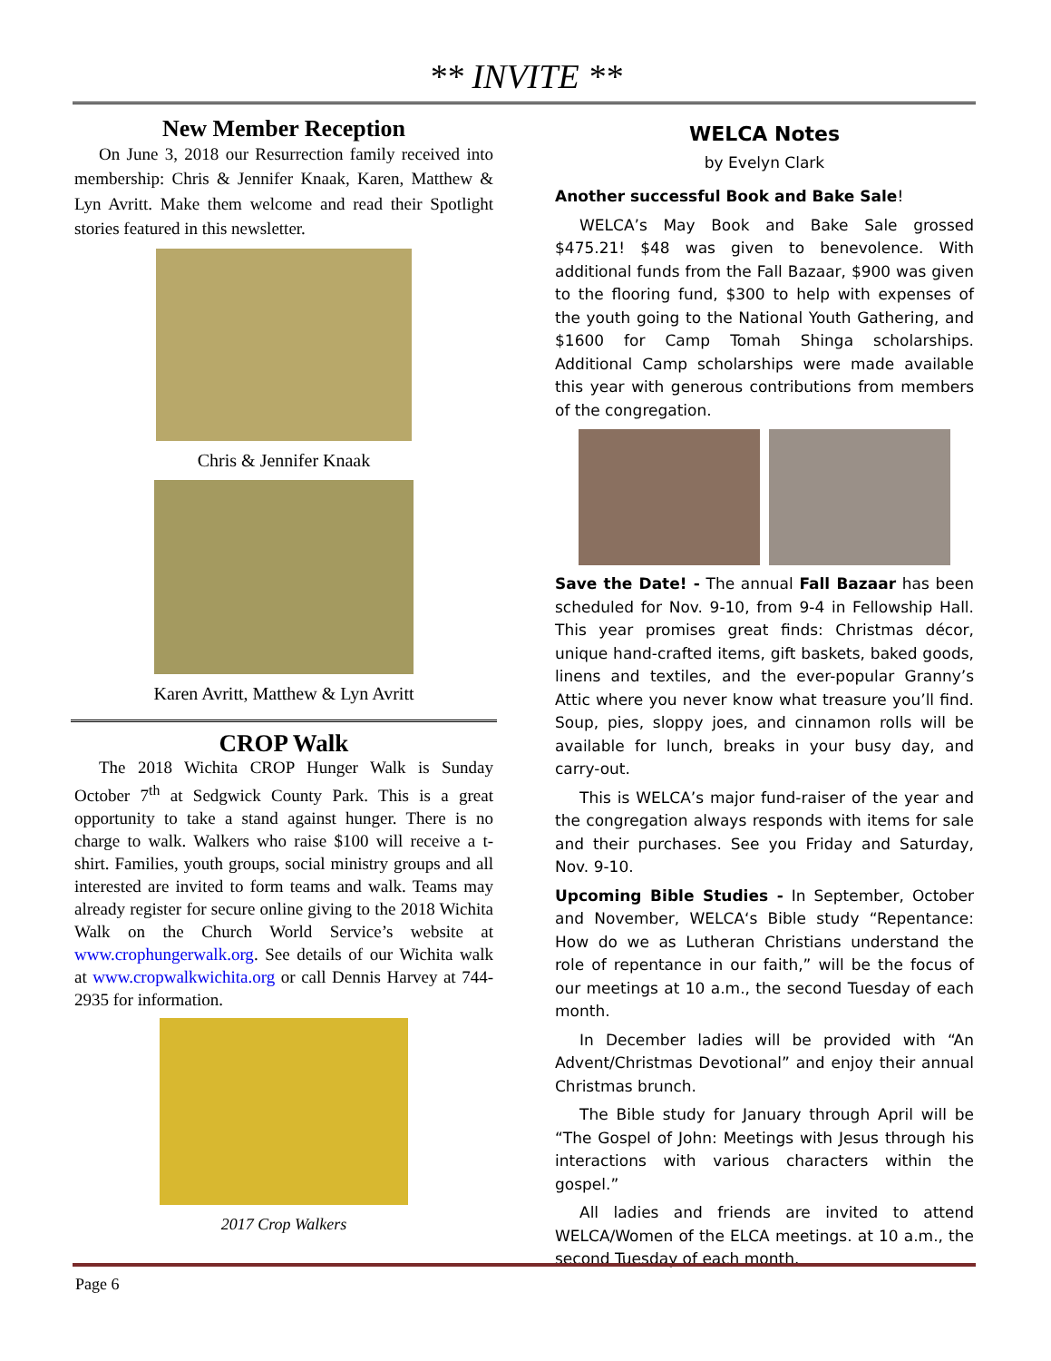** INVITE **
New Member Reception
On June 3, 2018 our Resurrection family received into membership: Chris & Jennifer Knaak, Karen, Matthew & Lyn Avritt. Make them welcome and read their Spotlight stories featured in this newsletter.
Chris & Jennifer Knaak
Karen Avritt, Matthew & Lyn Avritt
CROP Walk
The 2018 Wichita CROP Hunger Walk is Sunday October 7<sup>th</sup> at Sedgwick County Park. This is a great opportunity to take a stand against hunger. There is no charge to walk. Walkers who raise $100 will receive a t-shirt. Families, youth groups, social ministry groups and all interested are invited to form teams and walk. Teams may already register for secure online giving to the 2018 Wichita Walk on the Church World Service’s website at www.crophungerwalk.org. See details of our Wichita walk at www.cropwalkwichita.org or call Dennis Harvey at 744-2935 for information.
2017 Crop Walkers
WELCA Notes
by Evelyn Clark
Another successful Book and Bake Sale!
WELCA’s May Book and Bake Sale grossed $475.21! $48 was given to benevolence. With additional funds from the Fall Bazaar, $900 was given to the flooring fund, $300 to help with expenses of the youth going to the National Youth Gathering, and $1600 for Camp Tomah Shinga scholarships. Additional Camp scholarships were made available this year with generous contributions from members of the congregation.
Save the Date! - The annual Fall Bazaar has been scheduled for Nov. 9-10, from 9-4 in Fellowship Hall. This year promises great finds: Christmas décor, unique hand-crafted items, gift baskets, baked goods, linens and textiles, and the ever-popular Granny’s Attic where you never know what treasure you’ll find. Soup, pies, sloppy joes, and cinnamon rolls will be available for lunch, breaks in your busy day, and carry-out.
This is WELCA’s major fund-raiser of the year and the congregation always responds with items for sale and their purchases. See you Friday and Saturday, Nov. 9-10.
Upcoming Bible Studies - In September, October and November, WELCA‘s Bible study “Repentance: How do we as Lutheran Christians understand the role of repentance in our faith,” will be the focus of our meetings at 10 a.m., the second Tuesday of each month.
In December ladies will be provided with “An Advent/Christmas Devotional” and enjoy their annual Christmas brunch.
The Bible study for January through April will be “The Gospel of John: Meetings with Jesus through his interactions with various characters within the gospel.”
All ladies and friends are invited to attend WELCA/Women of the ELCA meetings. at 10 a.m., the second Tuesday of each month.
Page 6